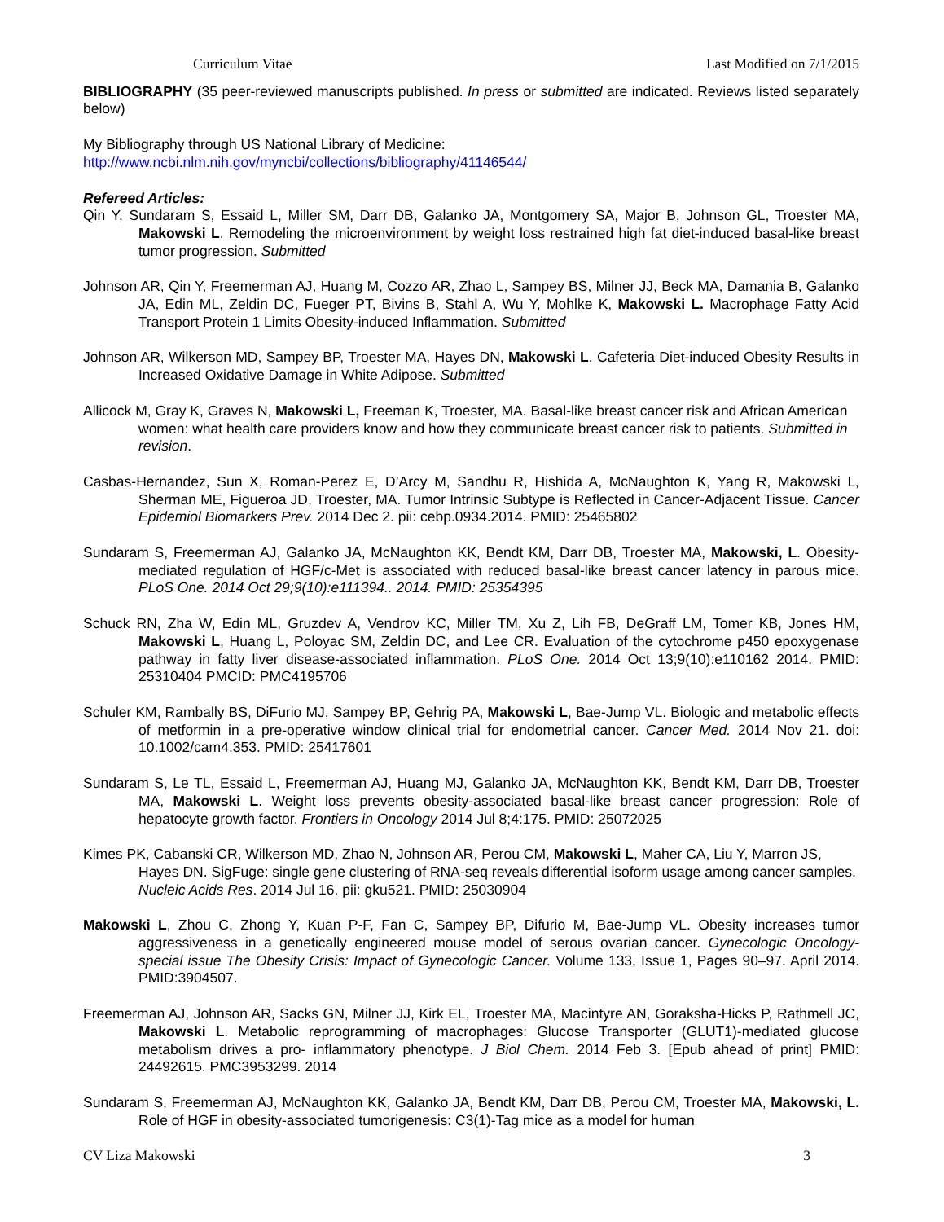Curriculum Vitae Last Modified on 7/1/2015
BIBLIOGRAPHY (35 peer-reviewed manuscripts published. In press or submitted are indicated. Reviews listed separately below)
My Bibliography through US National Library of Medicine:
http://www.ncbi.nlm.nih.gov/myncbi/collections/bibliography/41146544/
Refereed Articles:
Qin Y, Sundaram S, Essaid L, Miller SM, Darr DB, Galanko JA, Montgomery SA, Major B, Johnson GL, Troester MA, Makowski L. Remodeling the microenvironment by weight loss restrained high fat diet-induced basal-like breast tumor progression. Submitted
Johnson AR, Qin Y, Freemerman AJ, Huang M, Cozzo AR, Zhao L, Sampey BS, Milner JJ, Beck MA, Damania B, Galanko JA, Edin ML, Zeldin DC, Fueger PT, Bivins B, Stahl A, Wu Y, Mohlke K, Makowski L. Macrophage Fatty Acid Transport Protein 1 Limits Obesity-induced Inflammation. Submitted
Johnson AR, Wilkerson MD, Sampey BP, Troester MA, Hayes DN, Makowski L. Cafeteria Diet-induced Obesity Results in Increased Oxidative Damage in White Adipose. Submitted
Allicock M, Gray K, Graves N, Makowski L, Freeman K, Troester, MA. Basal-like breast cancer risk and African American women: what health care providers know and how they communicate breast cancer risk to patients. Submitted in revision.
Casbas-Hernandez, Sun X, Roman-Perez E, D’Arcy M, Sandhu R, Hishida A, McNaughton K, Yang R, Makowski L, Sherman ME, Figueroa JD, Troester, MA. Tumor Intrinsic Subtype is Reflected in Cancer-Adjacent Tissue. Cancer Epidemiol Biomarkers Prev. 2014 Dec 2. pii: cebp.0934.2014. PMID: 25465802
Sundaram S, Freemerman AJ, Galanko JA, McNaughton KK, Bendt KM, Darr DB, Troester MA, Makowski, L. Obesity-mediated regulation of HGF/c-Met is associated with reduced basal-like breast cancer latency in parous mice. PLoS One. 2014 Oct 29;9(10):e111394.. 2014. PMID: 25354395
Schuck RN, Zha W, Edin ML, Gruzdev A, Vendrov KC, Miller TM, Xu Z, Lih FB, DeGraff LM, Tomer KB, Jones HM, Makowski L, Huang L, Poloyac SM, Zeldin DC, and Lee CR. Evaluation of the cytochrome p450 epoxygenase pathway in fatty liver disease-associated inflammation. PLoS One. 2014 Oct 13;9(10):e110162 2014. PMID: 25310404 PMCID: PMC4195706
Schuler KM, Rambally BS, DiFurio MJ, Sampey BP, Gehrig PA, Makowski L, Bae-Jump VL. Biologic and metabolic effects of metformin in a pre-operative window clinical trial for endometrial cancer. Cancer Med. 2014 Nov 21. doi: 10.1002/cam4.353. PMID: 25417601
Sundaram S, Le TL, Essaid L, Freemerman AJ, Huang MJ, Galanko JA, McNaughton KK, Bendt KM, Darr DB, Troester MA, Makowski L. Weight loss prevents obesity-associated basal-like breast cancer progression: Role of hepatocyte growth factor. Frontiers in Oncology 2014 Jul 8;4:175. PMID: 25072025
Kimes PK, Cabanski CR, Wilkerson MD, Zhao N, Johnson AR, Perou CM, Makowski L, Maher CA, Liu Y, Marron JS, Hayes DN. SigFuge: single gene clustering of RNA-seq reveals differential isoform usage among cancer samples. Nucleic Acids Res. 2014 Jul 16. pii: gku521. PMID: 25030904
Makowski L, Zhou C, Zhong Y, Kuan P-F, Fan C, Sampey BP, Difurio M, Bae-Jump VL. Obesity increases tumor aggressiveness in a genetically engineered mouse model of serous ovarian cancer. Gynecologic Oncology- special issue The Obesity Crisis: Impact of Gynecologic Cancer. Volume 133, Issue 1, Pages 90–97. April 2014. PMID:3904507.
Freemerman AJ, Johnson AR, Sacks GN, Milner JJ, Kirk EL, Troester MA, Macintyre AN, Goraksha-Hicks P, Rathmell JC, Makowski L. Metabolic reprogramming of macrophages: Glucose Transporter (GLUT1)-mediated glucose metabolism drives a pro- inflammatory phenotype. J Biol Chem. 2014 Feb 3. [Epub ahead of print] PMID: 24492615. PMC3953299. 2014
Sundaram S, Freemerman AJ, McNaughton KK, Galanko JA, Bendt KM, Darr DB, Perou CM, Troester MA, Makowski, L. Role of HGF in obesity-associated tumorigenesis: C3(1)-Tag mice as a model for human
CV Liza Makowski 3